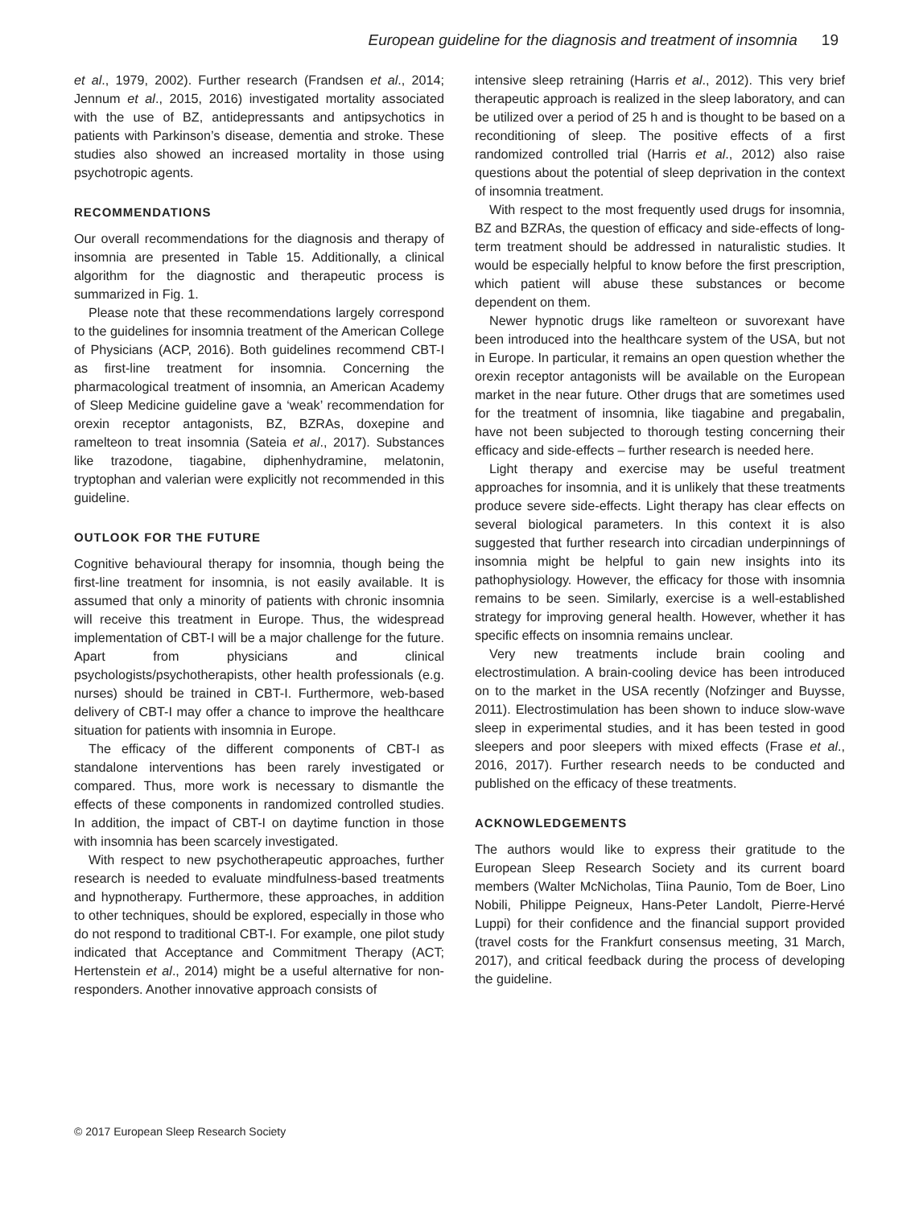European guideline for the diagnosis and treatment of insomnia 19
et al., 1979, 2002). Further research (Frandsen et al., 2014; Jennum et al., 2015, 2016) investigated mortality associated with the use of BZ, antidepressants and antipsychotics in patients with Parkinson’s disease, dementia and stroke. These studies also showed an increased mortality in those using psychotropic agents.
RECOMMENDATIONS
Our overall recommendations for the diagnosis and therapy of insomnia are presented in Table 15. Additionally, a clinical algorithm for the diagnostic and therapeutic process is summarized in Fig. 1.
Please note that these recommendations largely correspond to the guidelines for insomnia treatment of the American College of Physicians (ACP, 2016). Both guidelines recommend CBT-I as first-line treatment for insomnia. Concerning the pharmacological treatment of insomnia, an American Academy of Sleep Medicine guideline gave a ‘weak’ recommendation for orexin receptor antagonists, BZ, BZRAs, doxepine and ramelteon to treat insomnia (Sateia et al., 2017). Substances like trazodone, tiagabine, diphenhydramine, melatonin, tryptophan and valerian were explicitly not recommended in this guideline.
OUTLOOK FOR THE FUTURE
Cognitive behavioural therapy for insomnia, though being the first-line treatment for insomnia, is not easily available. It is assumed that only a minority of patients with chronic insomnia will receive this treatment in Europe. Thus, the widespread implementation of CBT-I will be a major challenge for the future. Apart from physicians and clinical psychologists/psychotherapists, other health professionals (e.g. nurses) should be trained in CBT-I. Furthermore, web-based delivery of CBT-I may offer a chance to improve the healthcare situation for patients with insomnia in Europe.
The efficacy of the different components of CBT-I as standalone interventions has been rarely investigated or compared. Thus, more work is necessary to dismantle the effects of these components in randomized controlled studies. In addition, the impact of CBT-I on daytime function in those with insomnia has been scarcely investigated.
With respect to new psychotherapeutic approaches, further research is needed to evaluate mindfulness-based treatments and hypnotherapy. Furthermore, these approaches, in addition to other techniques, should be explored, especially in those who do not respond to traditional CBT-I. For example, one pilot study indicated that Acceptance and Commitment Therapy (ACT; Hertenstein et al., 2014) might be a useful alternative for non-responders. Another innovative approach consists of
intensive sleep retraining (Harris et al., 2012). This very brief therapeutic approach is realized in the sleep laboratory, and can be utilized over a period of 25 h and is thought to be based on a reconditioning of sleep. The positive effects of a first randomized controlled trial (Harris et al., 2012) also raise questions about the potential of sleep deprivation in the context of insomnia treatment.
With respect to the most frequently used drugs for insomnia, BZ and BZRAs, the question of efficacy and side-effects of long-term treatment should be addressed in naturalistic studies. It would be especially helpful to know before the first prescription, which patient will abuse these substances or become dependent on them.
Newer hypnotic drugs like ramelteon or suvorexant have been introduced into the healthcare system of the USA, but not in Europe. In particular, it remains an open question whether the orexin receptor antagonists will be available on the European market in the near future. Other drugs that are sometimes used for the treatment of insomnia, like tiagabine and pregabalin, have not been subjected to thorough testing concerning their efficacy and side-effects – further research is needed here.
Light therapy and exercise may be useful treatment approaches for insomnia, and it is unlikely that these treatments produce severe side-effects. Light therapy has clear effects on several biological parameters. In this context it is also suggested that further research into circadian underpinnings of insomnia might be helpful to gain new insights into its pathophysiology. However, the efficacy for those with insomnia remains to be seen. Similarly, exercise is a well-established strategy for improving general health. However, whether it has specific effects on insomnia remains unclear.
Very new treatments include brain cooling and electrostimulation. A brain-cooling device has been introduced on to the market in the USA recently (Nofzinger and Buysse, 2011). Electrostimulation has been shown to induce slow-wave sleep in experimental studies, and it has been tested in good sleepers and poor sleepers with mixed effects (Frase et al., 2016, 2017). Further research needs to be conducted and published on the efficacy of these treatments.
ACKNOWLEDGEMENTS
The authors would like to express their gratitude to the European Sleep Research Society and its current board members (Walter McNicholas, Tiina Paunio, Tom de Boer, Lino Nobili, Philippe Peigneux, Hans-Peter Landolt, Pierre-Hervé Luppi) for their confidence and the financial support provided (travel costs for the Frankfurt consensus meeting, 31 March, 2017), and critical feedback during the process of developing the guideline.
© 2017 European Sleep Research Society